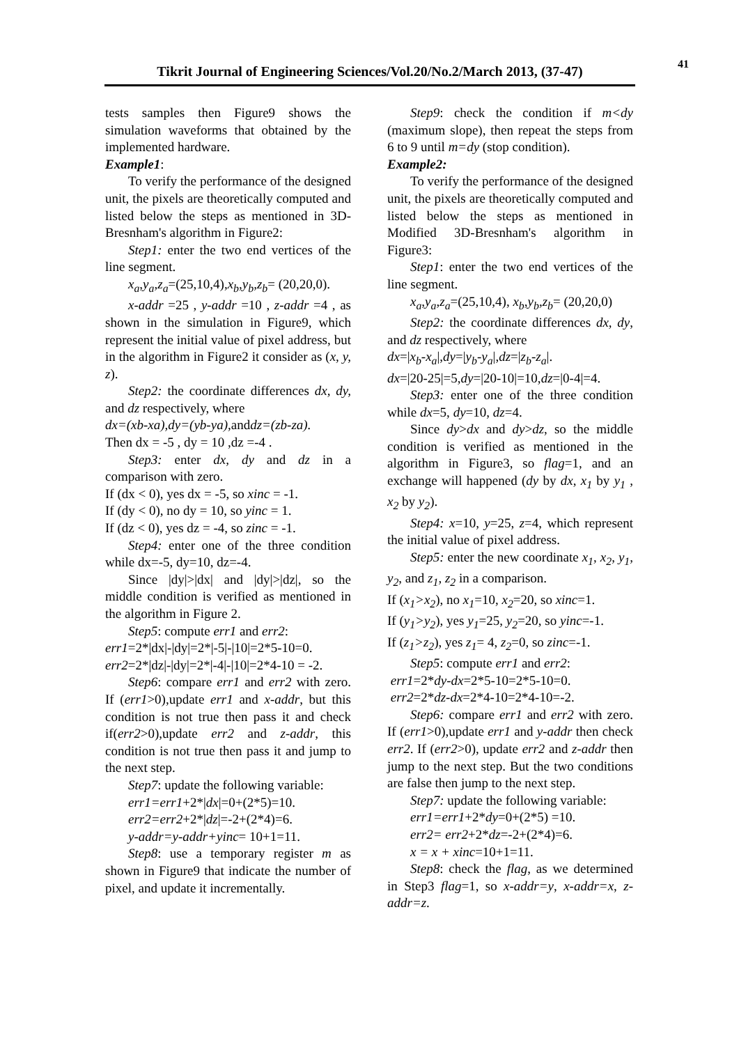41
Tikrit Journal of Engineering Sciences/Vol.20/No.2/March 2013, (37-47)
tests samples then Figure9 shows the simulation waveforms that obtained by the implemented hardware.
Example1:
To verify the performance of the designed unit, the pixels are theoretically computed and listed below the steps as mentioned in 3D-Bresnham's algorithm in Figure2:
Step1: enter the two end vertices of the line segment.
x<sub>a</sub>,y<sub>a</sub>,z<sub>a</sub>=(25,10,4),x<sub>b</sub>,y<sub>b</sub>,z<sub>b</sub>= (20,20,0).
x-addr =25 , y-addr =10 , z-addr =4 , as shown in the simulation in Figure9, which represent the initial value of pixel address, but in the algorithm in Figure2 it consider as (x, y, z).
Step2: the coordinate differences dx, dy, and dz respectively, where
dx=(xb-xa),dy=(yb-ya), anddz=(zb-za).
Then dx = -5 , dy = 10 ,dz =-4 .
Step3: enter dx, dy and dz in a comparison with zero.
If (dx < 0), yes dx = -5, so xinc = -1.
If (dy < 0), no dy = 10, so yinc = 1.
If (dz < 0), yes dz = -4, so zinc = -1.
Step4: enter one of the three condition while dx=-5, dy=10, dz=-4.
Since |dy|>|dx| and |dy|>|dz|, so the middle condition is verified as mentioned in the algorithm in Figure 2.
Step5: compute err1 and err2:
err1=2*|dx|-|dy|=2*|-5|-|10|=2*5-10=0.
err2=2*|dz|-|dy|=2*|-4|-|10|=2*4-10 = -2.
Step6: compare err1 and err2 with zero. If (err1>0),update err1 and x-addr, but this condition is not true then pass it and check if(err2>0),update err2 and z-addr, this condition is not true then pass it and jump to the next step.
Step7: update the following variable:
err1=err1+2*|dx|=0+(2*5)=10.
err2=err2+2*|dz|=-2+(2*4)=6.
y-addr=y-addr+yinc= 10+1=11.
Step8: use a temporary register m as shown in Figure9 that indicate the number of pixel, and update it incrementally.
Step9: check the condition if m<dy (maximum slope), then repeat the steps from 6 to 9 until m=dy (stop condition).
Example2:
To verify the performance of the designed unit, the pixels are theoretically computed and listed below the steps as mentioned in Modified 3D-Bresnham's algorithm in Figure3:
Step1: enter the two end vertices of the line segment.
x<sub>a</sub>,y<sub>a</sub>,z<sub>a</sub>=(25,10,4), x<sub>b</sub>,y<sub>b</sub>,z<sub>b</sub>= (20,20,0)
Step2: the coordinate differences dx, dy, and dz respectively, where
dx=|x<sub>b</sub>-x<sub>a</sub>|,dy=|y<sub>b</sub>-y<sub>a</sub>|,dz=|z<sub>b</sub>-z<sub>a</sub>|.
dx=|20-25|=5,dy=|20-10|=10,dz=|0-4|=4.
Step3: enter one of the three condition while dx=5, dy=10, dz=4.
Since dy>dx and dy>dz, so the middle condition is verified as mentioned in the algorithm in Figure3, so flag=1, and an exchange will happened (dy by dx, x<sub>1</sub> by y<sub>1</sub> , x<sub>2</sub> by y<sub>2</sub>).
Step4: x=10, y=25, z=4, which represent the initial value of pixel address.
Step5: enter the new coordinate x<sub>1</sub>, x<sub>2</sub>, y<sub>1</sub>, y<sub>2</sub>, and z<sub>1</sub>, z<sub>2</sub> in a comparison.
If (x<sub>1</sub>>x<sub>2</sub>), no x<sub>1</sub>=10, x<sub>2</sub>=20, so xinc=1.
If (y<sub>1</sub>>y<sub>2</sub>), yes y<sub>1</sub>=25, y<sub>2</sub>=20, so yinc=-1.
If (z<sub>1</sub>>z<sub>2</sub>), yes z<sub>1</sub>= 4, z<sub>2</sub>=0, so zinc=-1.
Step5: compute err1 and err2:
err1=2*dy-dx=2*5-10=2*5-10=0.
err2=2*dz-dx=2*4-10=2*4-10=-2.
Step6: compare err1 and err2 with zero. If (err1>0),update err1 and y-addr then check err2. If (err2>0), update err2 and z-addr then jump to the next step. But the two conditions are false then jump to the next step.
Step7: update the following variable:
err1=err1+2*dy=0+(2*5) =10.
err2= err2+2*dz=-2+(2*4)=6.
x = x + xinc=10+1=11.
Step8: check the flag, as we determined in Step3 flag=1, so x-addr=y, x-addr=x, z-addr=z.